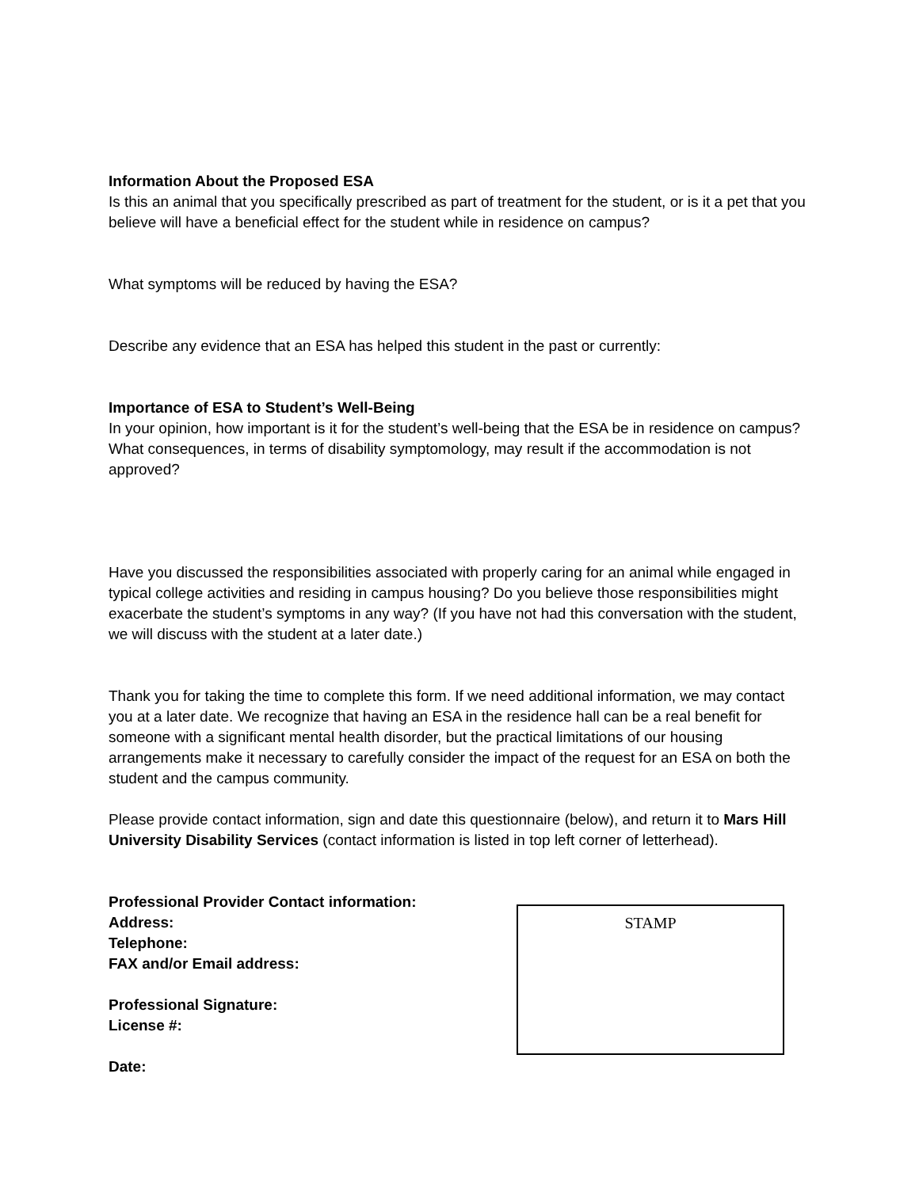Information About the Proposed ESA
Is this an animal that you specifically prescribed as part of treatment for the student, or is it a pet that you believe will have a beneficial effect for the student while in residence on campus?
What symptoms will be reduced by having the ESA?
Describe any evidence that an ESA has helped this student in the past or currently:
Importance of ESA to Student’s Well-Being
In your opinion, how important is it for the student’s well-being that the ESA be in residence on campus? What consequences, in terms of disability symptomology, may result if the accommodation is not approved?
Have you discussed the responsibilities associated with properly caring for an animal while engaged in typical college activities and residing in campus housing? Do you believe those responsibilities might exacerbate the student’s symptoms in any way? (If you have not had this conversation with the student, we will discuss with the student at a later date.)
Thank you for taking the time to complete this form. If we need additional information, we may contact you at a later date. We recognize that having an ESA in the residence hall can be a real benefit for someone with a significant mental health disorder, but the practical limitations of our housing arrangements make it necessary to carefully consider the impact of the request for an ESA on both the student and the campus community.
Please provide contact information, sign and date this questionnaire (below), and return it to Mars Hill University Disability Services (contact information is listed in top left corner of letterhead).
Professional Provider Contact information:
Address:
Telephone:
FAX and/or Email address:
Professional Signature:
License #:
Date:
STAMP